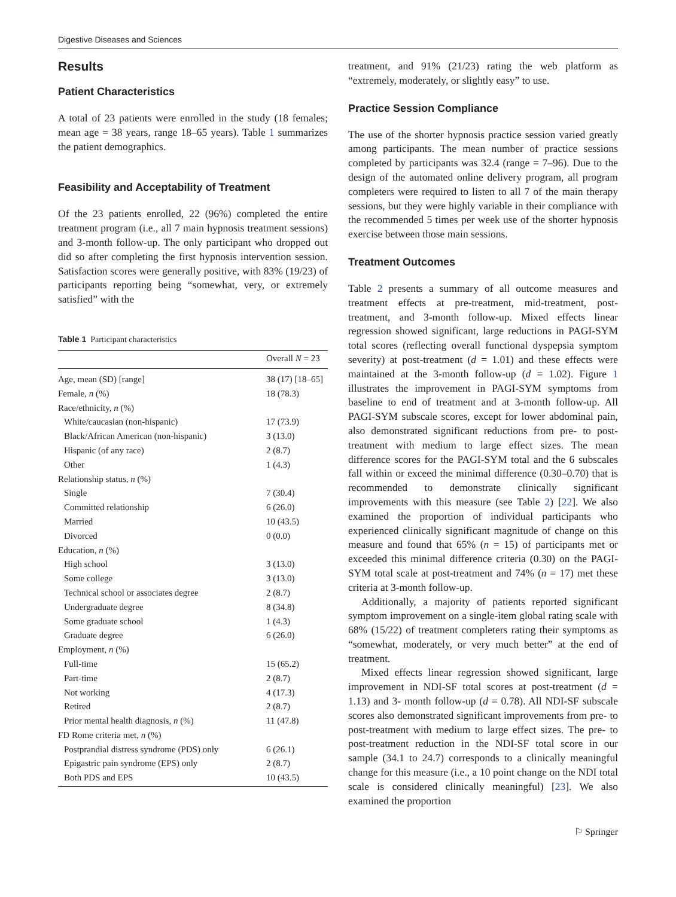Digestive Diseases and Sciences
Results
Patient Characteristics
A total of 23 patients were enrolled in the study (18 females; mean age = 38 years, range 18–65 years). Table 1 summarizes the patient demographics.
Feasibility and Acceptability of Treatment
Of the 23 patients enrolled, 22 (96%) completed the entire treatment program (i.e., all 7 main hypnosis treatment sessions) and 3-month follow-up. The only participant who dropped out did so after completing the first hypnosis intervention session. Satisfaction scores were generally positive, with 83% (19/23) of participants reporting being “somewhat, very, or extremely satisfied” with the
Table 1 Participant characteristics
| | Overall N = 23 |
| --- | --- |
| Age, mean (SD) [range] | 38 (17) [18–65] |
| Female, n (%) | 18 (78.3) |
| Race/ethnicity, n (%) | |
| White/caucasian (non-hispanic) | 17 (73.9) |
| Black/African American (non-hispanic) | 3 (13.0) |
| Hispanic (of any race) | 2 (8.7) |
| Other | 1 (4.3) |
| Relationship status, n (%) | |
| Single | 7 (30.4) |
| Committed relationship | 6 (26.0) |
| Married | 10 (43.5) |
| Divorced | 0 (0.0) |
| Education, n (%) | |
| High school | 3 (13.0) |
| Some college | 3 (13.0) |
| Technical school or associates degree | 2 (8.7) |
| Undergraduate degree | 8 (34.8) |
| Some graduate school | 1 (4.3) |
| Graduate degree | 6 (26.0) |
| Employment, n (%) | |
| Full-time | 15 (65.2) |
| Part-time | 2 (8.7) |
| Not working | 4 (17.3) |
| Retired | 2 (8.7) |
| Prior mental health diagnosis, n (%) | 11 (47.8) |
| FD Rome criteria met, n (%) | |
| Postprandial distress syndrome (PDS) only | 6 (26.1) |
| Epigastric pain syndrome (EPS) only | 2 (8.7) |
| Both PDS and EPS | 10 (43.5) |
treatment, and 91% (21/23) rating the web platform as “extremely, moderately, or slightly easy” to use.
Practice Session Compliance
The use of the shorter hypnosis practice session varied greatly among participants. The mean number of practice sessions completed by participants was 32.4 (range = 7–96). Due to the design of the automated online delivery program, all program completers were required to listen to all 7 of the main therapy sessions, but they were highly variable in their compliance with the recommended 5 times per week use of the shorter hypnosis exercise between those main sessions.
Treatment Outcomes
Table 2 presents a summary of all outcome measures and treatment effects at pre-treatment, mid-treatment, post-treatment, and 3-month follow-up. Mixed effects linear regression showed significant, large reductions in PAGI-SYM total scores (reflecting overall functional dyspepsia symptom severity) at post-treatment (d = 1.01) and these effects were maintained at the 3-month follow-up (d = 1.02). Figure 1 illustrates the improvement in PAGI-SYM symptoms from baseline to end of treatment and at 3-month follow-up. All PAGI-SYM subscale scores, except for lower abdominal pain, also demonstrated significant reductions from pre- to post-treatment with medium to large effect sizes. The mean difference scores for the PAGI-SYM total and the 6 subscales fall within or exceed the minimal difference (0.30–0.70) that is recommended to demonstrate clinically significant improvements with this measure (see Table 2) [22]. We also examined the proportion of individual participants who experienced clinically significant magnitude of change on this measure and found that 65% (n = 15) of participants met or exceeded this minimal difference criteria (0.30) on the PAGI-SYM total scale at post-treatment and 74% (n = 17) met these criteria at 3-month follow-up.
Additionally, a majority of patients reported significant symptom improvement on a single-item global rating scale with 68% (15/22) of treatment completers rating their symptoms as “somewhat, moderately, or very much better” at the end of treatment.
Mixed effects linear regression showed significant, large improvement in NDI-SF total scores at post-treatment (d = 1.13) and 3- month follow-up (d = 0.78). All NDI-SF subscale scores also demonstrated significant improvements from pre- to post-treatment with medium to large effect sizes. The pre- to post-treatment reduction in the NDI-SF total score in our sample (34.1 to 24.7) corresponds to a clinically meaningful change for this measure (i.e., a 10 point change on the NDI total scale is considered clinically meaningful) [23]. We also examined the proportion
⚐ Springer